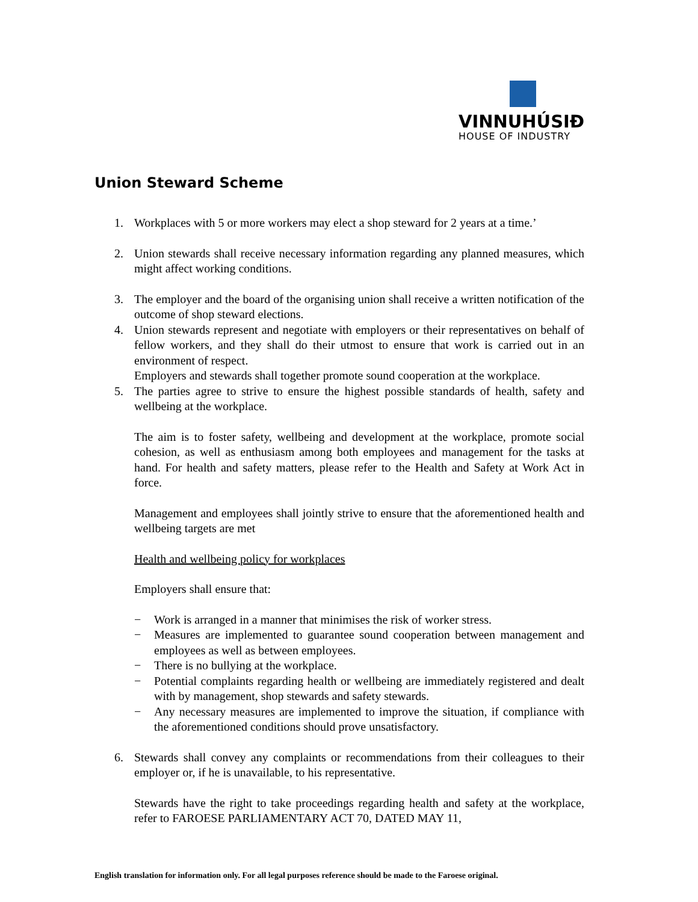VINNUHÚSIÐ
HOUSE OF INDUSTRY
Union Steward Scheme
1. Workplaces with 5 or more workers may elect a shop steward for 2 years at a time.’
2. Union stewards shall receive necessary information regarding any planned measures, which might affect working conditions.
3. The employer and the board of the organising union shall receive a written notification of the outcome of shop steward elections.
4. Union stewards represent and negotiate with employers or their representatives on behalf of fellow workers, and they shall do their utmost to ensure that work is carried out in an environment of respect.
Employers and stewards shall together promote sound cooperation at the workplace.
5. The parties agree to strive to ensure the highest possible standards of health, safety and wellbeing at the workplace.
The aim is to foster safety, wellbeing and development at the workplace, promote social cohesion, as well as enthusiasm among both employees and management for the tasks at hand. For health and safety matters, please refer to the Health and Safety at Work Act in force.
Management and employees shall jointly strive to ensure that the aforementioned health and wellbeing targets are met
Health and wellbeing policy for workplaces
Employers shall ensure that:
− Work is arranged in a manner that minimises the risk of worker stress.
− Measures are implemented to guarantee sound cooperation between management and employees as well as between employees.
− There is no bullying at the workplace.
− Potential complaints regarding health or wellbeing are immediately registered and dealt with by management, shop stewards and safety stewards.
− Any necessary measures are implemented to improve the situation, if compliance with the aforementioned conditions should prove unsatisfactory.
6. Stewards shall convey any complaints or recommendations from their colleagues to their employer or, if he is unavailable, to his representative.
Stewards have the right to take proceedings regarding health and safety at the workplace, refer to FAROESE PARLIAMENTARY ACT 70, DATED MAY 11,
English translation for information only. For all legal purposes reference should be made to the Faroese original.